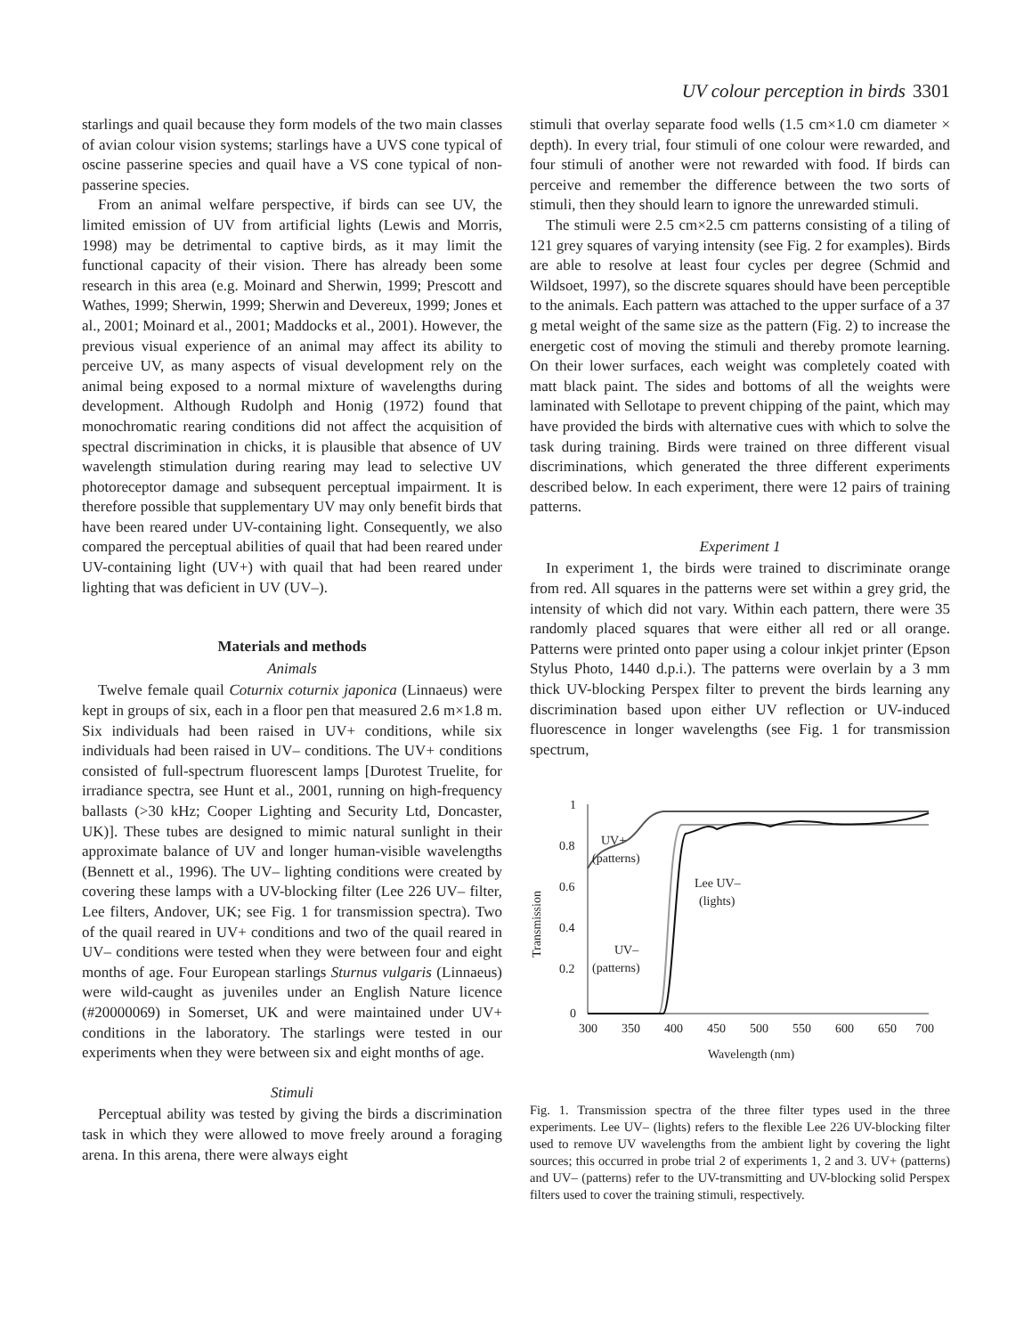UV colour perception in birds 3301
starlings and quail because they form models of the two main classes of avian colour vision systems; starlings have a UVS cone typical of oscine passerine species and quail have a VS cone typical of non-passerine species.
From an animal welfare perspective, if birds can see UV, the limited emission of UV from artificial lights (Lewis and Morris, 1998) may be detrimental to captive birds, as it may limit the functional capacity of their vision. There has already been some research in this area (e.g. Moinard and Sherwin, 1999; Prescott and Wathes, 1999; Sherwin, 1999; Sherwin and Devereux, 1999; Jones et al., 2001; Moinard et al., 2001; Maddocks et al., 2001). However, the previous visual experience of an animal may affect its ability to perceive UV, as many aspects of visual development rely on the animal being exposed to a normal mixture of wavelengths during development. Although Rudolph and Honig (1972) found that monochromatic rearing conditions did not affect the acquisition of spectral discrimination in chicks, it is plausible that absence of UV wavelength stimulation during rearing may lead to selective UV photoreceptor damage and subsequent perceptual impairment. It is therefore possible that supplementary UV may only benefit birds that have been reared under UV-containing light. Consequently, we also compared the perceptual abilities of quail that had been reared under UV-containing light (UV+) with quail that had been reared under lighting that was deficient in UV (UV–).
Materials and methods
Animals
Twelve female quail Coturnix coturnix japonica (Linnaeus) were kept in groups of six, each in a floor pen that measured 2.6 m×1.8 m. Six individuals had been raised in UV+ conditions, while six individuals had been raised in UV– conditions. The UV+ conditions consisted of full-spectrum fluorescent lamps [Durotest Truelite, for irradiance spectra, see Hunt et al., 2001, running on high-frequency ballasts (>30 kHz; Cooper Lighting and Security Ltd, Doncaster, UK)]. These tubes are designed to mimic natural sunlight in their approximate balance of UV and longer human-visible wavelengths (Bennett et al., 1996). The UV– lighting conditions were created by covering these lamps with a UV-blocking filter (Lee 226 UV– filter, Lee filters, Andover, UK; see Fig. 1 for transmission spectra). Two of the quail reared in UV+ conditions and two of the quail reared in UV– conditions were tested when they were between four and eight months of age. Four European starlings Sturnus vulgaris (Linnaeus) were wild-caught as juveniles under an English Nature licence (#20000069) in Somerset, UK and were maintained under UV+ conditions in the laboratory. The starlings were tested in our experiments when they were between six and eight months of age.
Stimuli
Perceptual ability was tested by giving the birds a discrimination task in which they were allowed to move freely around a foraging arena. In this arena, there were always eight
stimuli that overlay separate food wells (1.5 cm×1.0 cm diameter × depth). In every trial, four stimuli of one colour were rewarded, and four stimuli of another were not rewarded with food. If birds can perceive and remember the difference between the two sorts of stimuli, then they should learn to ignore the unrewarded stimuli.
The stimuli were 2.5 cm×2.5 cm patterns consisting of a tiling of 121 grey squares of varying intensity (see Fig. 2 for examples). Birds are able to resolve at least four cycles per degree (Schmid and Wildsoet, 1997), so the discrete squares should have been perceptible to the animals. Each pattern was attached to the upper surface of a 37 g metal weight of the same size as the pattern (Fig. 2) to increase the energetic cost of moving the stimuli and thereby promote learning. On their lower surfaces, each weight was completely coated with matt black paint. The sides and bottoms of all the weights were laminated with Sellotape to prevent chipping of the paint, which may have provided the birds with alternative cues with which to solve the task during training. Birds were trained on three different visual discriminations, which generated the three different experiments described below. In each experiment, there were 12 pairs of training patterns.
Experiment 1
In experiment 1, the birds were trained to discriminate orange from red. All squares in the patterns were set within a grey grid, the intensity of which did not vary. Within each pattern, there were 35 randomly placed squares that were either all red or all orange. Patterns were printed onto paper using a colour inkjet printer (Epson Stylus Photo, 1440 d.p.i.). The patterns were overlain by a 3 mm thick UV-blocking Perspex filter to prevent the birds learning any discrimination based upon either UV reflection or UV-induced fluorescence in longer wavelengths (see Fig. 1 for transmission spectrum,
Transmission
1
0.8
0.6
0.4
0.2
0
300
350
400
450
500
550
600
650
700
Wavelength (nm)
UV+
(patterns)
Lee UV–
(lights)
UV–
(patterns)
Fig. 1. Transmission spectra of the three filter types used in the three experiments. Lee UV– (lights) refers to the flexible Lee 226 UV-blocking filter used to remove UV wavelengths from the ambient light by covering the light sources; this occurred in probe trial 2 of experiments 1, 2 and 3. UV+ (patterns) and UV– (patterns) refer to the UV-transmitting and UV-blocking solid Perspex filters used to cover the training stimuli, respectively.